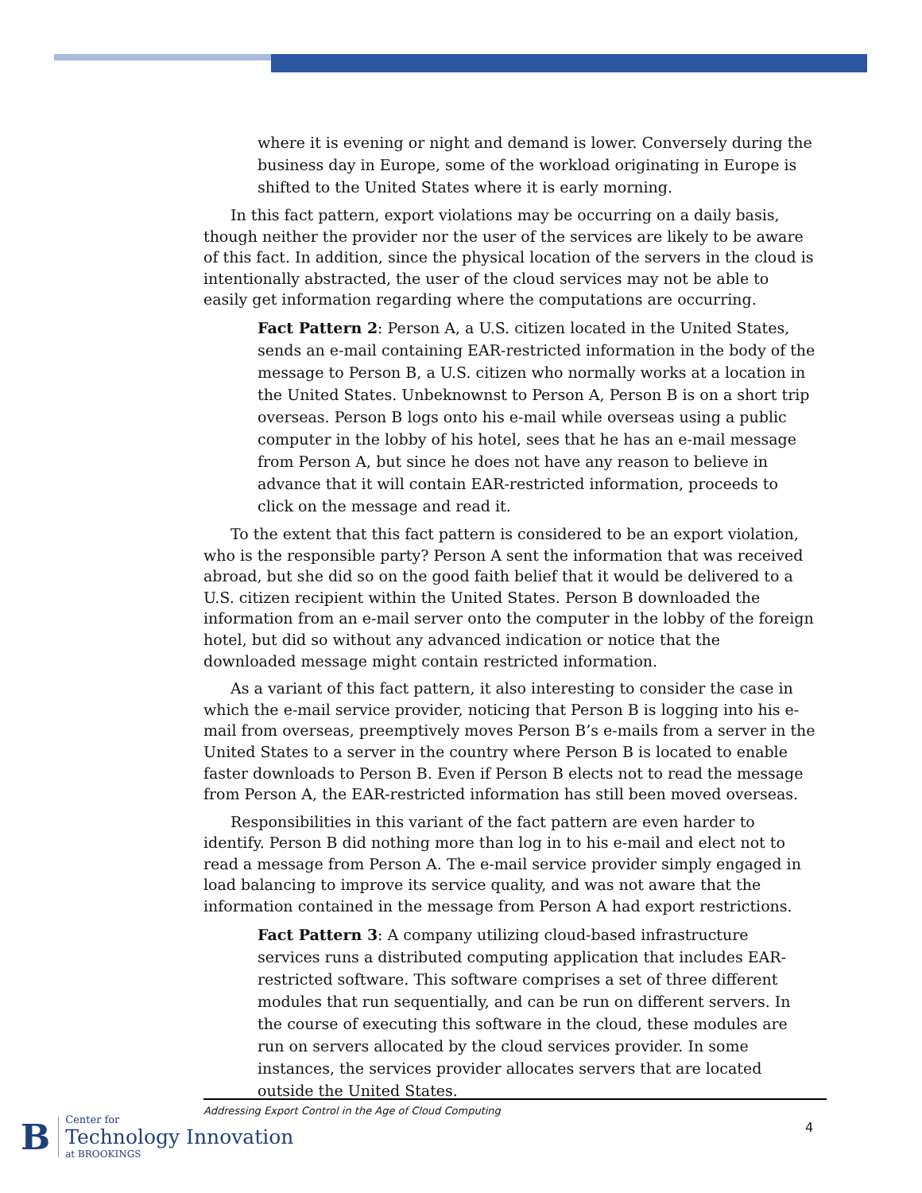where it is evening or night and demand is lower. Conversely during the business day in Europe, some of the workload originating in Europe is shifted to the United States where it is early morning.
In this fact pattern, export violations may be occurring on a daily basis, though neither the provider nor the user of the services are likely to be aware of this fact. In addition, since the physical location of the servers in the cloud is intentionally abstracted, the user of the cloud services may not be able to easily get information regarding where the computations are occurring.
Fact Pattern 2: Person A, a U.S. citizen located in the United States, sends an e-mail containing EAR-restricted information in the body of the message to Person B, a U.S. citizen who normally works at a location in the United States. Unbeknownst to Person A, Person B is on a short trip overseas. Person B logs onto his e-mail while overseas using a public computer in the lobby of his hotel, sees that he has an e-mail message from Person A, but since he does not have any reason to believe in advance that it will contain EAR-restricted information, proceeds to click on the message and read it.
To the extent that this fact pattern is considered to be an export violation, who is the responsible party? Person A sent the information that was received abroad, but she did so on the good faith belief that it would be delivered to a U.S. citizen recipient within the United States. Person B downloaded the information from an e-mail server onto the computer in the lobby of the foreign hotel, but did so without any advanced indication or notice that the downloaded message might contain restricted information.
As a variant of this fact pattern, it also interesting to consider the case in which the e-mail service provider, noticing that Person B is logging into his e-mail from overseas, preemptively moves Person B’s e-mails from a server in the United States to a server in the country where Person B is located to enable faster downloads to Person B. Even if Person B elects not to read the message from Person A, the EAR-restricted information has still been moved overseas.
Responsibilities in this variant of the fact pattern are even harder to identify. Person B did nothing more than log in to his e-mail and elect not to read a message from Person A. The e-mail service provider simply engaged in load balancing to improve its service quality, and was not aware that the information contained in the message from Person A had export restrictions.
Fact Pattern 3: A company utilizing cloud-based infrastructure services runs a distributed computing application that includes EAR-restricted software. This software comprises a set of three different modules that run sequentially, and can be run on different servers. In the course of executing this software in the cloud, these modules are run on servers allocated by the cloud services provider. In some instances, the services provider allocates servers that are located outside the United States.
Addressing Export Control in the Age of Cloud Computing
4
B
Center for
Technology Innovation
at BROOKINGS